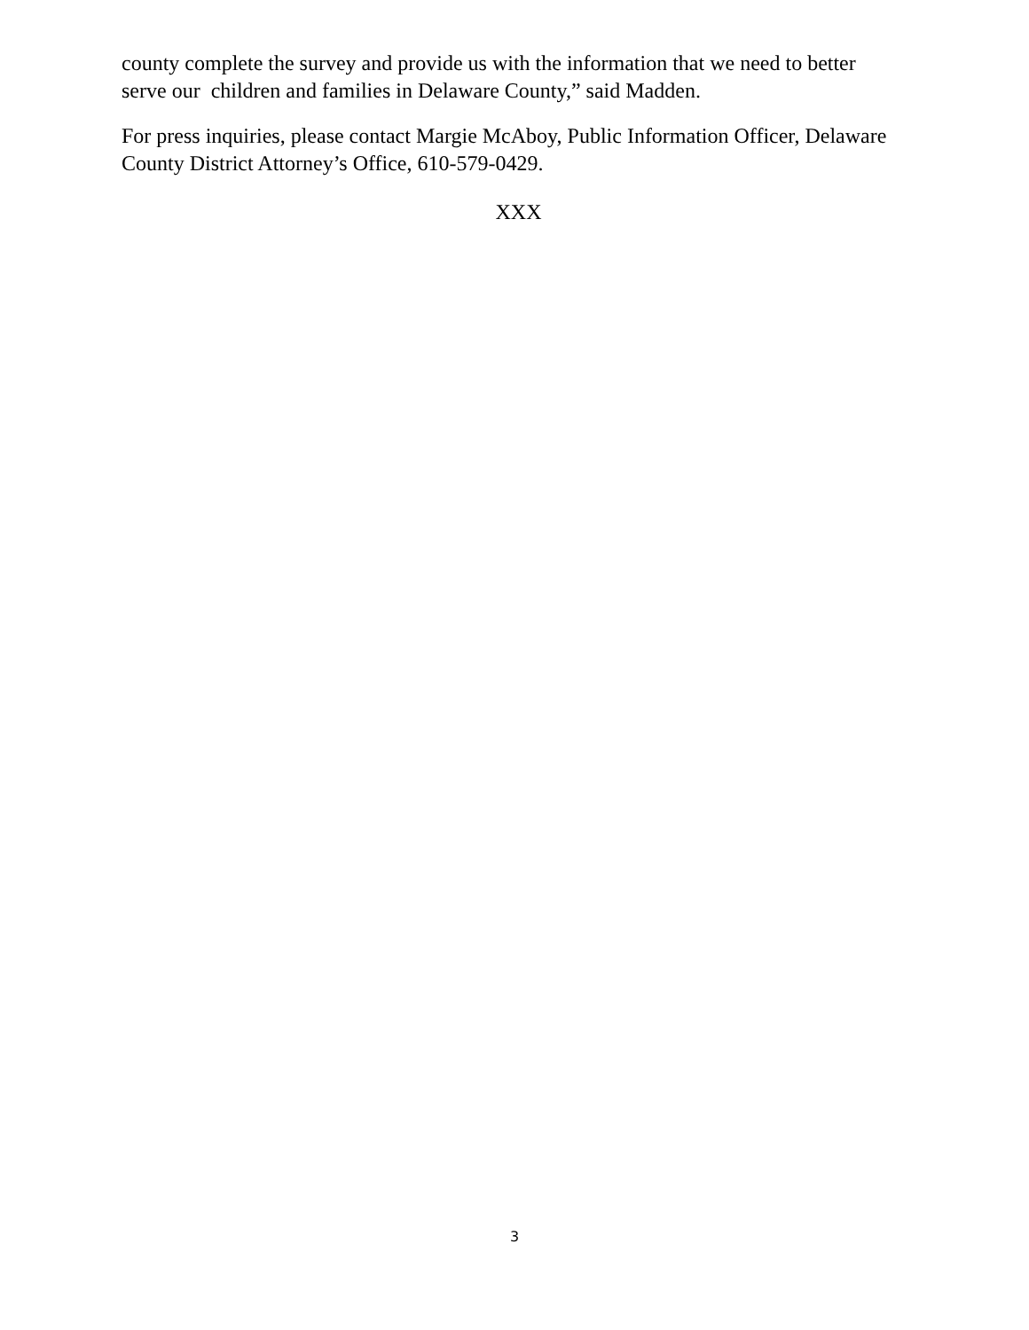county complete the survey and provide us with the information that we need to better serve our children and families in Delaware County,” said Madden.
For press inquiries, please contact Margie McAboy, Public Information Officer, Delaware County District Attorney’s Office, 610-579-0429.
XXX
3